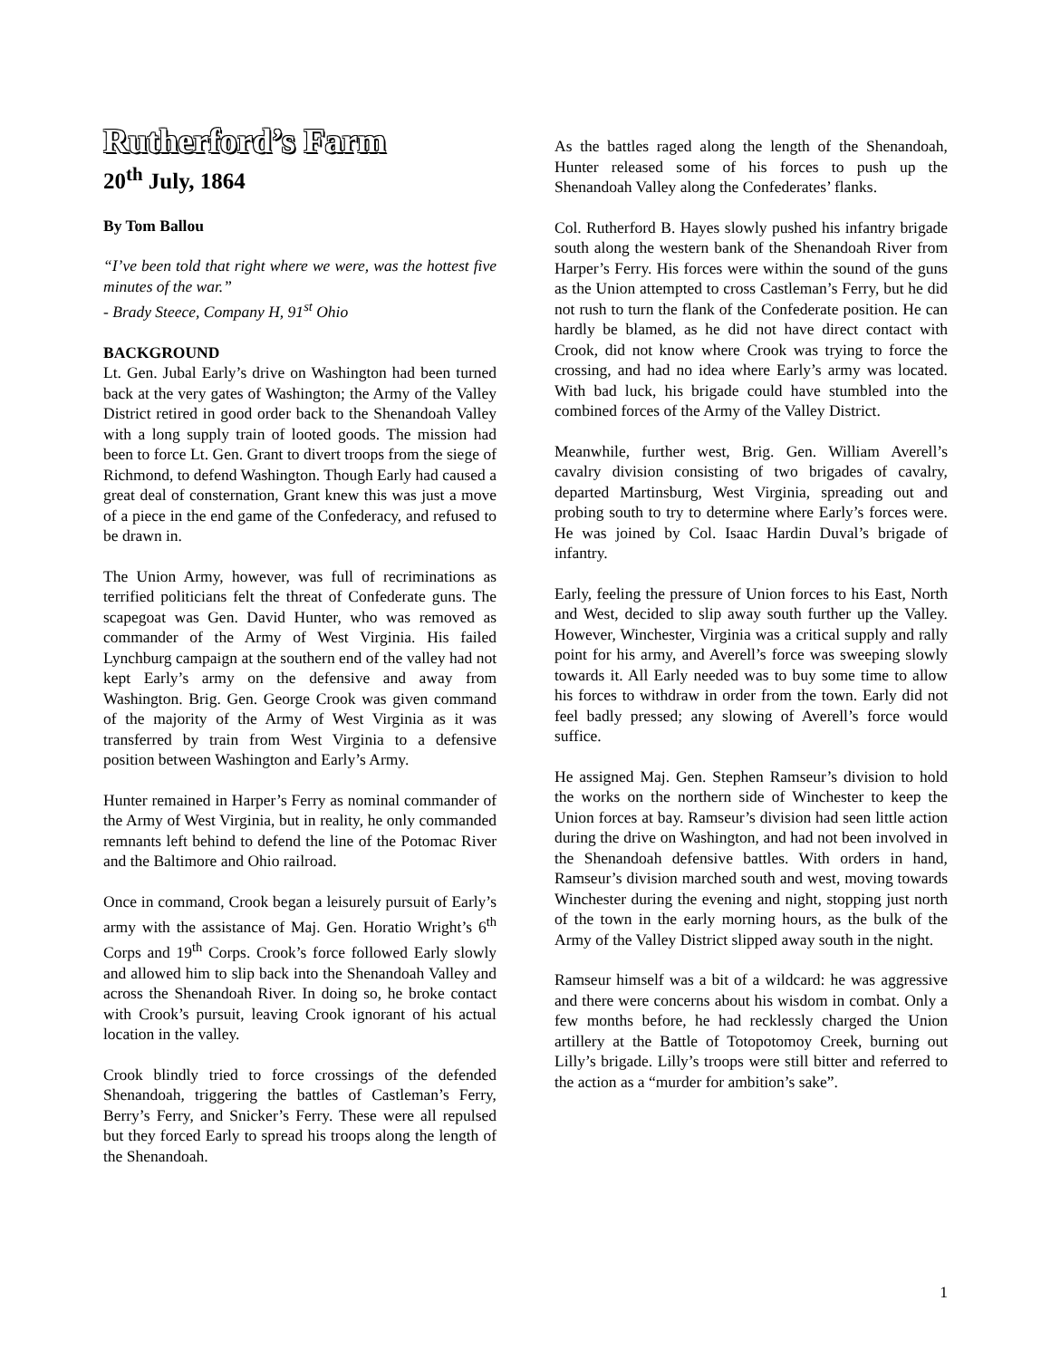Rutherford’s Farm
20<sup>th</sup> July, 1864
By Tom Ballou
“I’ve been told that right where we were, was the hottest five minutes of the war.”
- Brady Steece, Company H, 91<sup>st</sup> Ohio
BACKGROUND
Lt. Gen. Jubal Early’s drive on Washington had been turned back at the very gates of Washington; the Army of the Valley District retired in good order back to the Shenandoah Valley with a long supply train of looted goods. The mission had been to force Lt. Gen. Grant to divert troops from the siege of Richmond, to defend Washington. Though Early had caused a great deal of consternation, Grant knew this was just a move of a piece in the end game of the Confederacy, and refused to be drawn in.
The Union Army, however, was full of recriminations as terrified politicians felt the threat of Confederate guns. The scapegoat was Gen. David Hunter, who was removed as commander of the Army of West Virginia. His failed Lynchburg campaign at the southern end of the valley had not kept Early’s army on the defensive and away from Washington. Brig. Gen. George Crook was given command of the majority of the Army of West Virginia as it was transferred by train from West Virginia to a defensive position between Washington and Early’s Army.
Hunter remained in Harper’s Ferry as nominal commander of the Army of West Virginia, but in reality, he only commanded remnants left behind to defend the line of the Potomac River and the Baltimore and Ohio railroad.
Once in command, Crook began a leisurely pursuit of Early’s army with the assistance of Maj. Gen. Horatio Wright’s 6<sup>th</sup> Corps and 19<sup>th</sup> Corps. Crook’s force followed Early slowly and allowed him to slip back into the Shenandoah Valley and across the Shenandoah River. In doing so, he broke contact with Crook’s pursuit, leaving Crook ignorant of his actual location in the valley.
Crook blindly tried to force crossings of the defended Shenandoah, triggering the battles of Castleman’s Ferry, Berry’s Ferry, and Snicker’s Ferry. These were all repulsed but they forced Early to spread his troops along the length of the Shenandoah.
As the battles raged along the length of the Shenandoah, Hunter released some of his forces to push up the Shenandoah Valley along the Confederates’ flanks.
Col. Rutherford B. Hayes slowly pushed his infantry brigade south along the western bank of the Shenandoah River from Harper’s Ferry. His forces were within the sound of the guns as the Union attempted to cross Castleman’s Ferry, but he did not rush to turn the flank of the Confederate position. He can hardly be blamed, as he did not have direct contact with Crook, did not know where Crook was trying to force the crossing, and had no idea where Early’s army was located. With bad luck, his brigade could have stumbled into the combined forces of the Army of the Valley District.
Meanwhile, further west, Brig. Gen. William Averell’s cavalry division consisting of two brigades of cavalry, departed Martinsburg, West Virginia, spreading out and probing south to try to determine where Early’s forces were. He was joined by Col. Isaac Hardin Duval’s brigade of infantry.
Early, feeling the pressure of Union forces to his East, North and West, decided to slip away south further up the Valley. However, Winchester, Virginia was a critical supply and rally point for his army, and Averell’s force was sweeping slowly towards it. All Early needed was to buy some time to allow his forces to withdraw in order from the town. Early did not feel badly pressed; any slowing of Averell’s force would suffice.
He assigned Maj. Gen. Stephen Ramseur’s division to hold the works on the northern side of Winchester to keep the Union forces at bay. Ramseur’s division had seen little action during the drive on Washington, and had not been involved in the Shenandoah defensive battles. With orders in hand, Ramseur’s division marched south and west, moving towards Winchester during the evening and night, stopping just north of the town in the early morning hours, as the bulk of the Army of the Valley District slipped away south in the night.
Ramseur himself was a bit of a wildcard: he was aggressive and there were concerns about his wisdom in combat. Only a few months before, he had recklessly charged the Union artillery at the Battle of Totopotomoy Creek, burning out Lilly’s brigade. Lilly’s troops were still bitter and referred to the action as a “murder for ambition’s sake”.
1